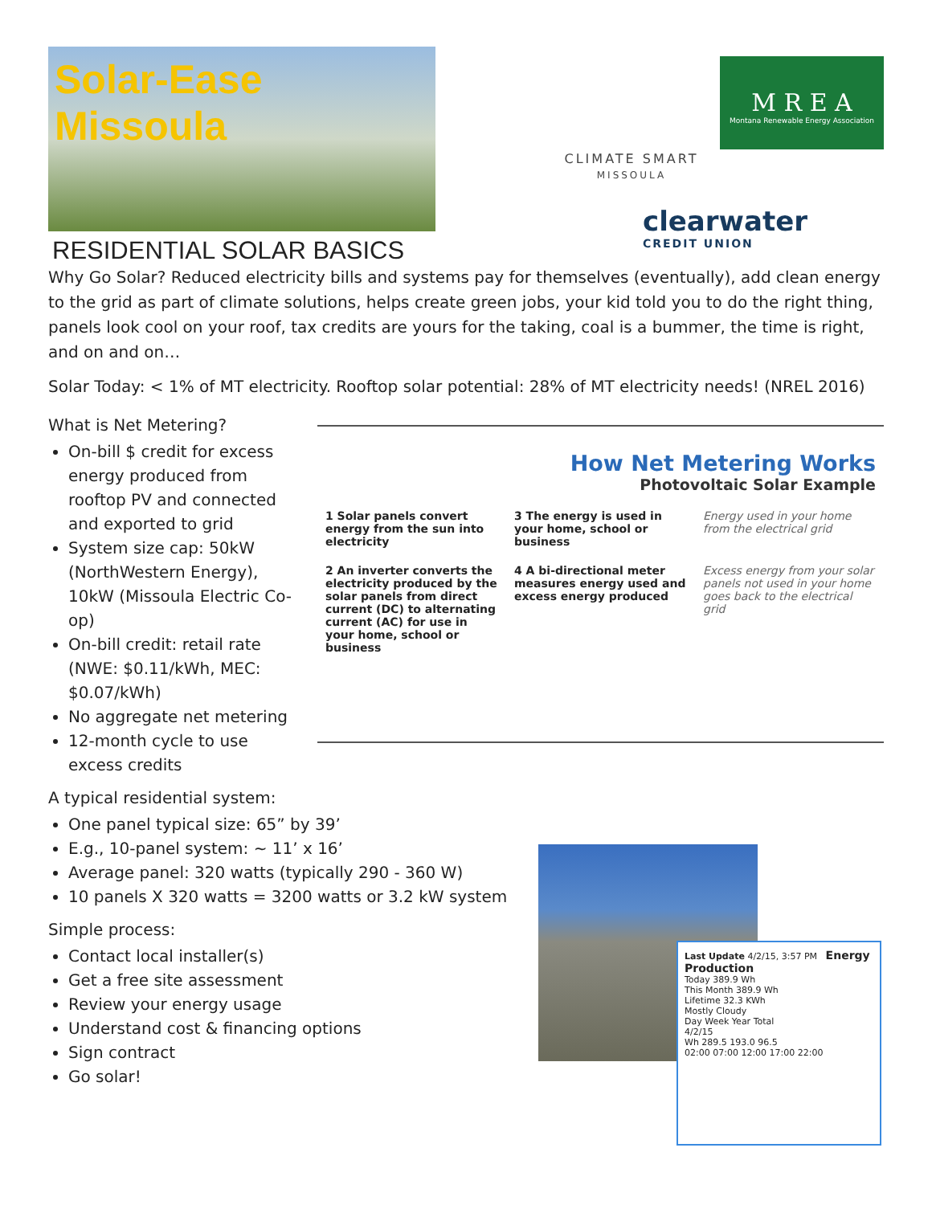Solar-Ease Missoula
RESIDENTIAL SOLAR BASICS
CLIMATE SMART
MISSOULA
M R E A
Montana Renewable Energy Association
clearwater
CREDIT UNION
Why Go Solar? Reduced electricity bills and systems pay for themselves (eventually), add clean energy to the grid as part of climate solutions, helps create green jobs, your kid told you to do the right thing, panels look cool on your roof, tax credits are yours for the taking, coal is a bummer, the time is right, and on and on…
Solar Today: < 1% of MT electricity. Rooftop solar potential: 28% of MT electricity needs! (NREL 2016)
What is Net Metering?
On-bill $ credit for excess energy produced from rooftop PV and connected and exported to grid
System size cap: 50kW (NorthWestern Energy), 10kW (Missoula Electric Co-op)
On-bill credit: retail rate (NWE: $0.11/kWh, MEC: $0.07/kWh)
No aggregate net metering
12-month cycle to use excess credits
How Net Metering Works
Photovoltaic Solar Example
1 Solar panels convert energy from the sun into electricity
3 The energy is used in your home, school or business
Energy used in your home from the electrical grid
2 An inverter converts the electricity produced by the solar panels from direct current (DC) to alternating current (AC) for use in your home, school or business
4 A bi-directional meter measures energy used and excess energy produced
Excess energy from your solar panels not used in your home goes back to the electrical grid
A typical residential system:
One panel typical size: 65” by 39’
E.g., 10-panel system: ~ 11’ x 16’
Average panel: 320 watts (typically 290 - 360 W)
10 panels X 320 watts = 3200 watts or 3.2 kW system
Simple process:
Contact local installer(s)
Get a free site assessment
Review your energy usage
Understand cost & financing options
Sign contract
Go solar!
Last Update 4/2/15, 3:57 PM Energy Production
Today 389.9 Wh
This Month 389.9 Wh
Lifetime 32.3 KWh
Mostly Cloudy
Day Week Year Total
4/2/15
Wh 289.5 193.0 96.5
02:00 07:00 12:00 17:00 22:00